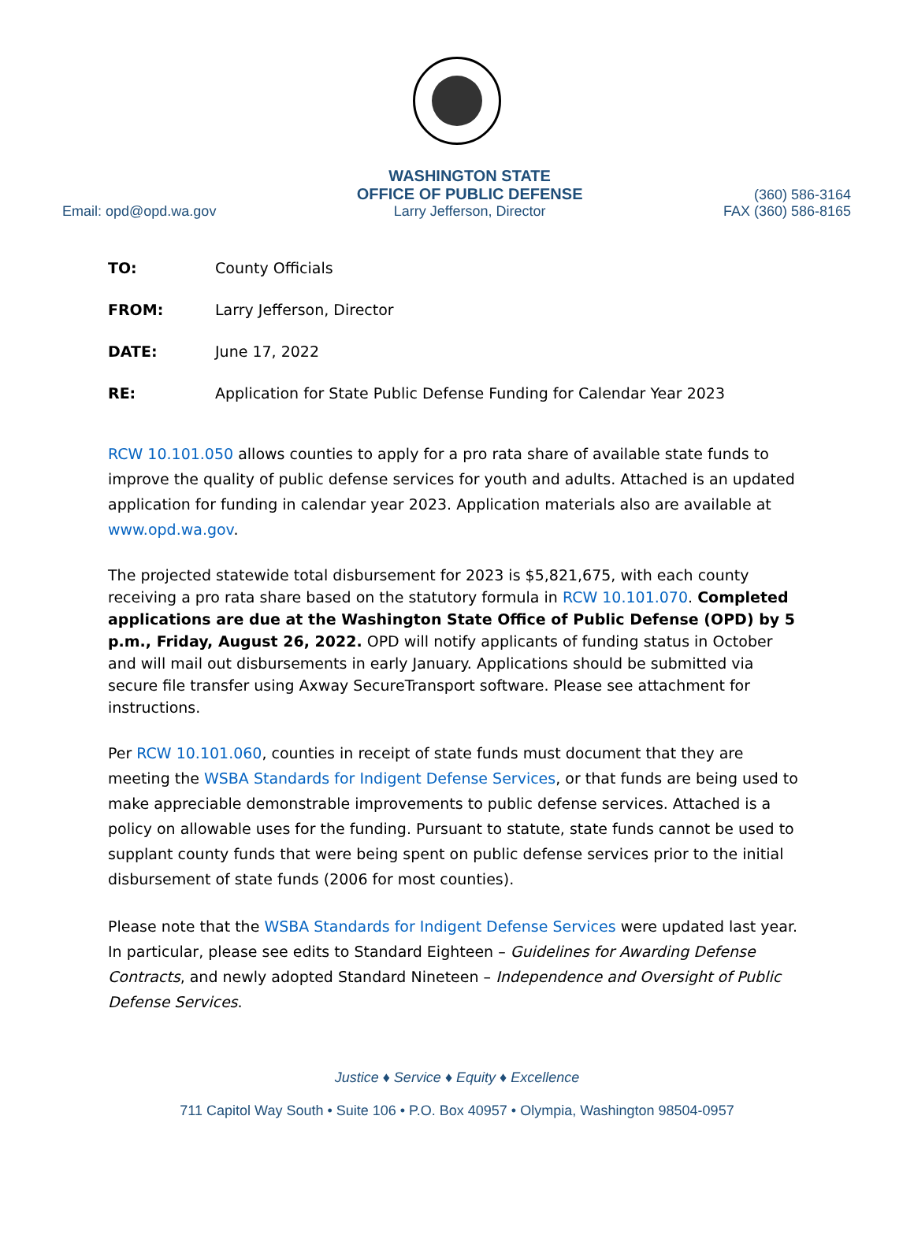Email: opd@opd.wa.gov
WASHINGTON STATE
OFFICE OF PUBLIC DEFENSE
Larry Jefferson, Director
(360) 586-3164
FAX (360) 586-8165
TO: County Officials
FROM: Larry Jefferson, Director
DATE: June 17, 2022
RE: Application for State Public Defense Funding for Calendar Year 2023
RCW 10.101.050 allows counties to apply for a pro rata share of available state funds to improve the quality of public defense services for youth and adults. Attached is an updated application for funding in calendar year 2023. Application materials also are available at www.opd.wa.gov.
The projected statewide total disbursement for 2023 is $5,821,675, with each county receiving a pro rata share based on the statutory formula in RCW 10.101.070. Completed applications are due at the Washington State Office of Public Defense (OPD) by 5 p.m., Friday, August 26, 2022. OPD will notify applicants of funding status in October and will mail out disbursements in early January. Applications should be submitted via secure file transfer using Axway SecureTransport software. Please see attachment for instructions.
Per RCW 10.101.060, counties in receipt of state funds must document that they are meeting the WSBA Standards for Indigent Defense Services, or that funds are being used to make appreciable demonstrable improvements to public defense services. Attached is a policy on allowable uses for the funding. Pursuant to statute, state funds cannot be used to supplant county funds that were being spent on public defense services prior to the initial disbursement of state funds (2006 for most counties).
Please note that the WSBA Standards for Indigent Defense Services were updated last year. In particular, please see edits to Standard Eighteen – Guidelines for Awarding Defense Contracts, and newly adopted Standard Nineteen – Independence and Oversight of Public Defense Services.
Justice ♦ Service ♦ Equity ♦ Excellence
711 Capitol Way South • Suite 106 • P.O. Box 40957 • Olympia, Washington 98504-0957